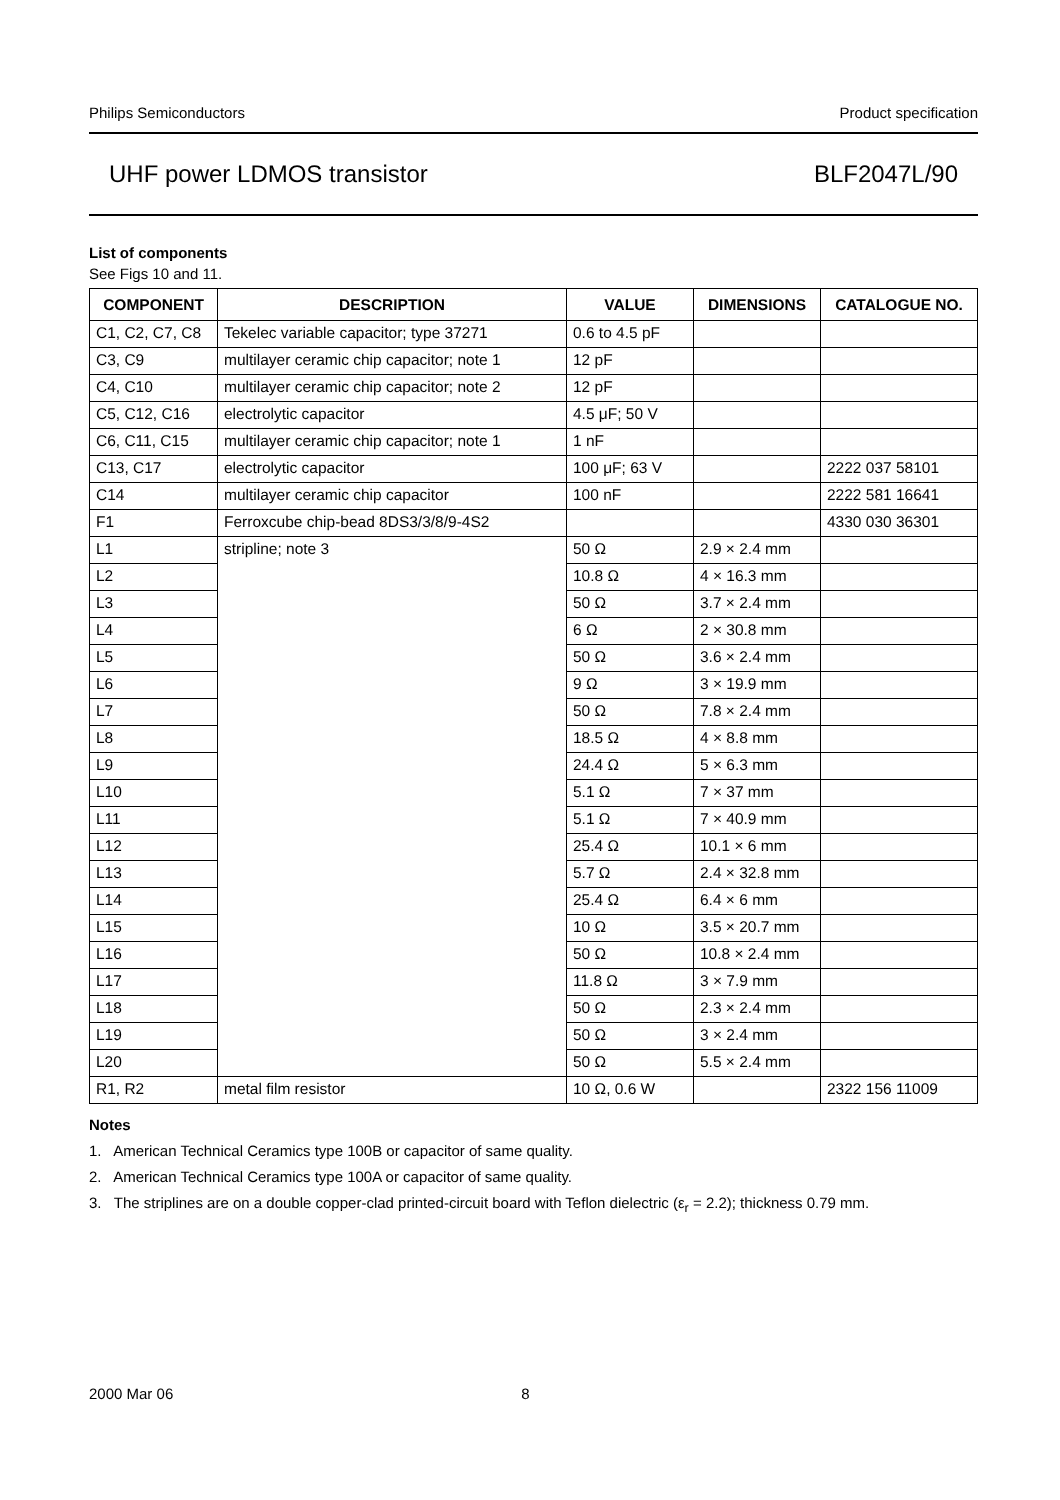Philips Semiconductors Product specification
UHF power LDMOS transistor BLF2047L/90
List of components
See Figs 10 and 11.
| COMPONENT | DESCRIPTION | VALUE | DIMENSIONS | CATALOGUE NO. |
| --- | --- | --- | --- | --- |
| C1, C2, C7, C8 | Tekelec variable capacitor; type 37271 | 0.6 to 4.5 pF | | |
| C3, C9 | multilayer ceramic chip capacitor; note 1 | 12 pF | | |
| C4, C10 | multilayer ceramic chip capacitor; note 2 | 12 pF | | |
| C5, C12, C16 | electrolytic capacitor | 4.5 μF; 50 V | | |
| C6, C11, C15 | multilayer ceramic chip capacitor; note 1 | 1 nF | | |
| C13, C17 | electrolytic capacitor | 100 μF; 63 V | | 2222 037 58101 |
| C14 | multilayer ceramic chip capacitor | 100 nF | | 2222 581 16641 |
| F1 | Ferroxcube chip-bead 8DS3/3/8/9-4S2 | | | 4330 030 36301 |
| L1 | stripline; note 3 | 50 Ω | 2.9 × 2.4 mm | |
| L2 | | 10.8 Ω | 4 × 16.3 mm | |
| L3 | | 50 Ω | 3.7 × 2.4 mm | |
| L4 | | 6 Ω | 2 × 30.8 mm | |
| L5 | | 50 Ω | 3.6 × 2.4 mm | |
| L6 | | 9 Ω | 3 × 19.9 mm | |
| L7 | | 50 Ω | 7.8 × 2.4 mm | |
| L8 | | 18.5 Ω | 4 × 8.8 mm | |
| L9 | | 24.4 Ω | 5 × 6.3 mm | |
| L10 | | 5.1 Ω | 7 × 37 mm | |
| L11 | | 5.1 Ω | 7 × 40.9 mm | |
| L12 | | 25.4 Ω | 10.1 × 6 mm | |
| L13 | | 5.7 Ω | 2.4 × 32.8 mm | |
| L14 | | 25.4 Ω | 6.4 × 6 mm | |
| L15 | | 10 Ω | 3.5 × 20.7 mm | |
| L16 | | 50 Ω | 10.8 × 2.4 mm | |
| L17 | | 11.8 Ω | 3 × 7.9 mm | |
| L18 | | 50 Ω | 2.3 × 2.4 mm | |
| L19 | | 50 Ω | 3 × 2.4 mm | |
| L20 | | 50 Ω | 5.5 × 2.4 mm | |
| R1, R2 | metal film resistor | 10 Ω, 0.6 W | | 2322 156 11009 |
Notes
1. American Technical Ceramics type 100B or capacitor of same quality.
2. American Technical Ceramics type 100A or capacitor of same quality.
3. The striplines are on a double copper-clad printed-circuit board with Teflon dielectric (ε<sub>r</sub> = 2.2); thickness 0.79 mm.
2000 Mar 06 8